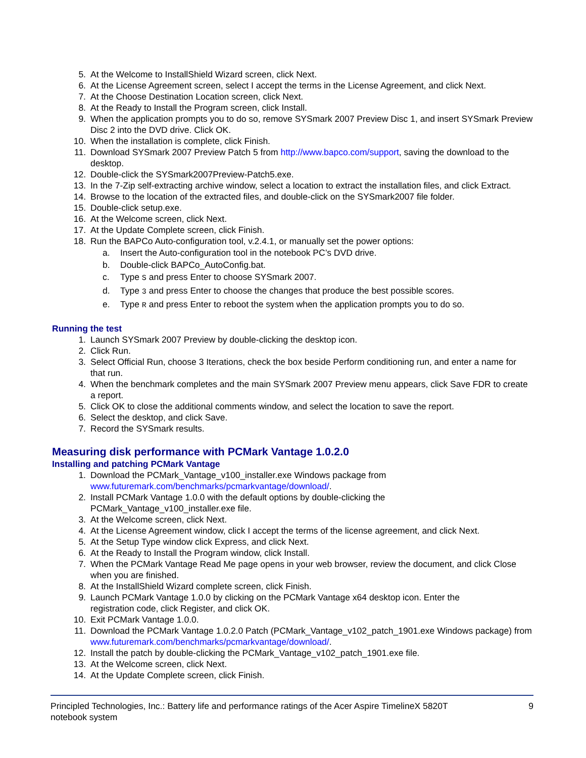5. At the Welcome to InstallShield Wizard screen, click Next.
6. At the License Agreement screen, select I accept the terms in the License Agreement, and click Next.
7. At the Choose Destination Location screen, click Next.
8. At the Ready to Install the Program screen, click Install.
9. When the application prompts you to do so, remove SYSmark 2007 Preview Disc 1, and insert SYSmark Preview Disc 2 into the DVD drive. Click OK.
10. When the installation is complete, click Finish.
11. Download SYSmark 2007 Preview Patch 5 from http://www.bapco.com/support, saving the download to the desktop.
12. Double-click the SYSmark2007Preview-Patch5.exe.
13. In the 7-Zip self-extracting archive window, select a location to extract the installation files, and click Extract.
14. Browse to the location of the extracted files, and double-click on the SYSmark2007 file folder.
15. Double-click setup.exe.
16. At the Welcome screen, click Next.
17. At the Update Complete screen, click Finish.
18. Run the BAPCo Auto-configuration tool, v.2.4.1, or manually set the power options:
a. Insert the Auto-configuration tool in the notebook PC’s DVD drive.
b. Double-click BAPCo_AutoConfig.bat.
c. Type S and press Enter to choose SYSmark 2007.
d. Type 3 and press Enter to choose the changes that produce the best possible scores.
e. Type R and press Enter to reboot the system when the application prompts you to do so.
Running the test
1. Launch SYSmark 2007 Preview by double-clicking the desktop icon.
2. Click Run.
3. Select Official Run, choose 3 Iterations, check the box beside Perform conditioning run, and enter a name for that run.
4. When the benchmark completes and the main SYSmark 2007 Preview menu appears, click Save FDR to create a report.
5. Click OK to close the additional comments window, and select the location to save the report.
6. Select the desktop, and click Save.
7. Record the SYSmark results.
Measuring disk performance with PCMark Vantage 1.0.2.0
Installing and patching PCMark Vantage
1. Download the PCMark_Vantage_v100_installer.exe Windows package from
www.futuremark.com/benchmarks/pcmarkvantage/download/.
2. Install PCMark Vantage 1.0.0 with the default options by double-clicking the
PCMark_Vantage_v100_installer.exe file.
3. At the Welcome screen, click Next.
4. At the License Agreement window, click I accept the terms of the license agreement, and click Next.
5. At the Setup Type window click Express, and click Next.
6. At the Ready to Install the Program window, click Install.
7. When the PCMark Vantage Read Me page opens in your web browser, review the document, and click Close when you are finished.
8. At the InstallShield Wizard complete screen, click Finish.
9. Launch PCMark Vantage 1.0.0 by clicking on the PCMark Vantage x64 desktop icon. Enter the
registration code, click Register, and click OK.
10. Exit PCMark Vantage 1.0.0.
11. Download the PCMark Vantage 1.0.2.0 Patch (PCMark_Vantage_v102_patch_1901.exe Windows package) from www.futuremark.com/benchmarks/pcmarkvantage/download/.
12. Install the patch by double-clicking the PCMark_Vantage_v102_patch_1901.exe file.
13. At the Welcome screen, click Next.
14. At the Update Complete screen, click Finish.
Principled Technologies, Inc.: Battery life and performance ratings of the Acer Aspire TimelineX 5820T
notebook system 9